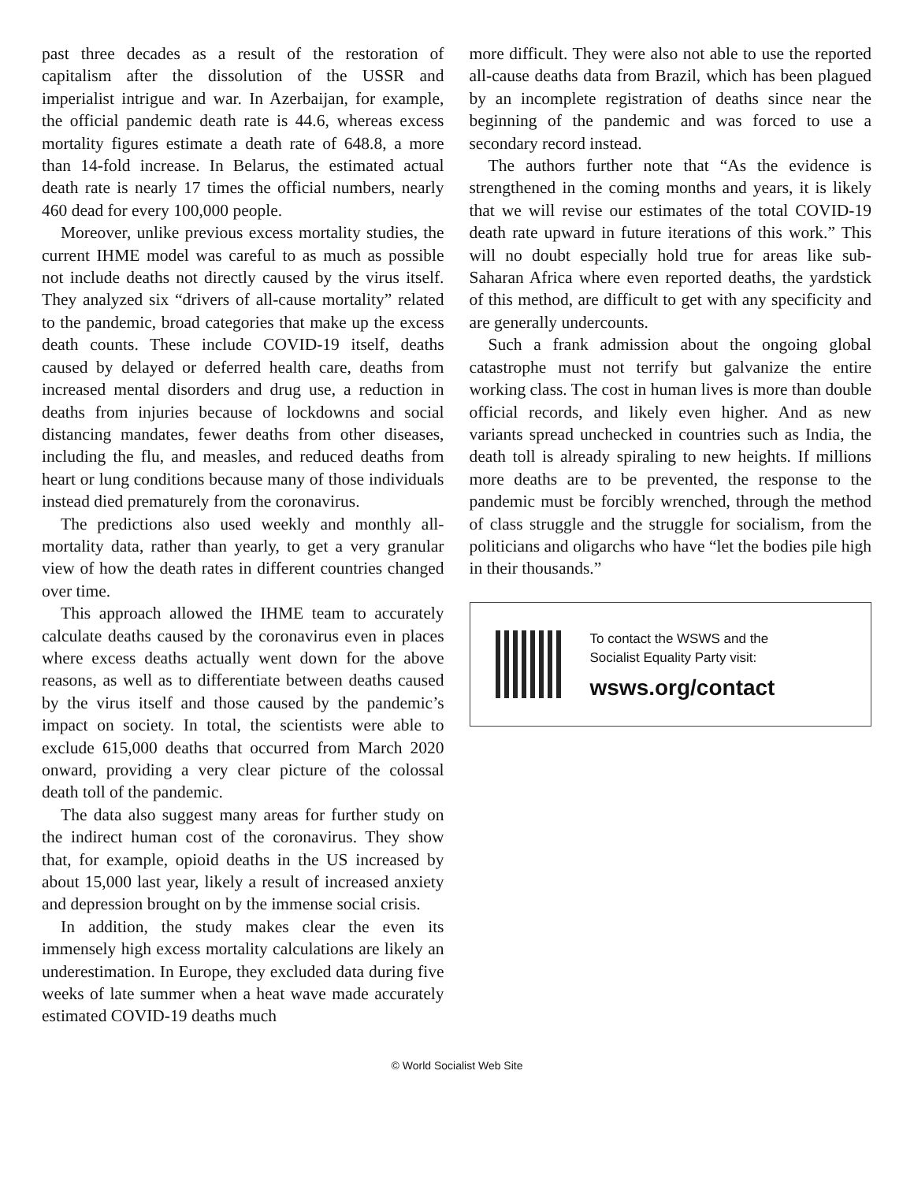past three decades as a result of the restoration of capitalism after the dissolution of the USSR and imperialist intrigue and war. In Azerbaijan, for example, the official pandemic death rate is 44.6, whereas excess mortality figures estimate a death rate of 648.8, a more than 14-fold increase. In Belarus, the estimated actual death rate is nearly 17 times the official numbers, nearly 460 dead for every 100,000 people.
Moreover, unlike previous excess mortality studies, the current IHME model was careful to as much as possible not include deaths not directly caused by the virus itself. They analyzed six “drivers of all-cause mortality” related to the pandemic, broad categories that make up the excess death counts. These include COVID-19 itself, deaths caused by delayed or deferred health care, deaths from increased mental disorders and drug use, a reduction in deaths from injuries because of lockdowns and social distancing mandates, fewer deaths from other diseases, including the flu, and measles, and reduced deaths from heart or lung conditions because many of those individuals instead died prematurely from the coronavirus.
The predictions also used weekly and monthly all-mortality data, rather than yearly, to get a very granular view of how the death rates in different countries changed over time.
This approach allowed the IHME team to accurately calculate deaths caused by the coronavirus even in places where excess deaths actually went down for the above reasons, as well as to differentiate between deaths caused by the virus itself and those caused by the pandemic’s impact on society. In total, the scientists were able to exclude 615,000 deaths that occurred from March 2020 onward, providing a very clear picture of the colossal death toll of the pandemic.
The data also suggest many areas for further study on the indirect human cost of the coronavirus. They show that, for example, opioid deaths in the US increased by about 15,000 last year, likely a result of increased anxiety and depression brought on by the immense social crisis.
In addition, the study makes clear the even its immensely high excess mortality calculations are likely an underestimation. In Europe, they excluded data during five weeks of late summer when a heat wave made accurately estimated COVID-19 deaths much
more difficult. They were also not able to use the reported all-cause deaths data from Brazil, which has been plagued by an incomplete registration of deaths since near the beginning of the pandemic and was forced to use a secondary record instead.
The authors further note that “As the evidence is strengthened in the coming months and years, it is likely that we will revise our estimates of the total COVID-19 death rate upward in future iterations of this work.” This will no doubt especially hold true for areas like sub-Saharan Africa where even reported deaths, the yardstick of this method, are difficult to get with any specificity and are generally undercounts.
Such a frank admission about the ongoing global catastrophe must not terrify but galvanize the entire working class. The cost in human lives is more than double official records, and likely even higher. And as new variants spread unchecked in countries such as India, the death toll is already spiraling to new heights. If millions more deaths are to be prevented, the response to the pandemic must be forcibly wrenched, through the method of class struggle and the struggle for socialism, from the politicians and oligarchs who have “let the bodies pile high in their thousands.”
To contact the WSWS and the
Socialist Equality Party visit:
wsws.org/contact
© World Socialist Web Site